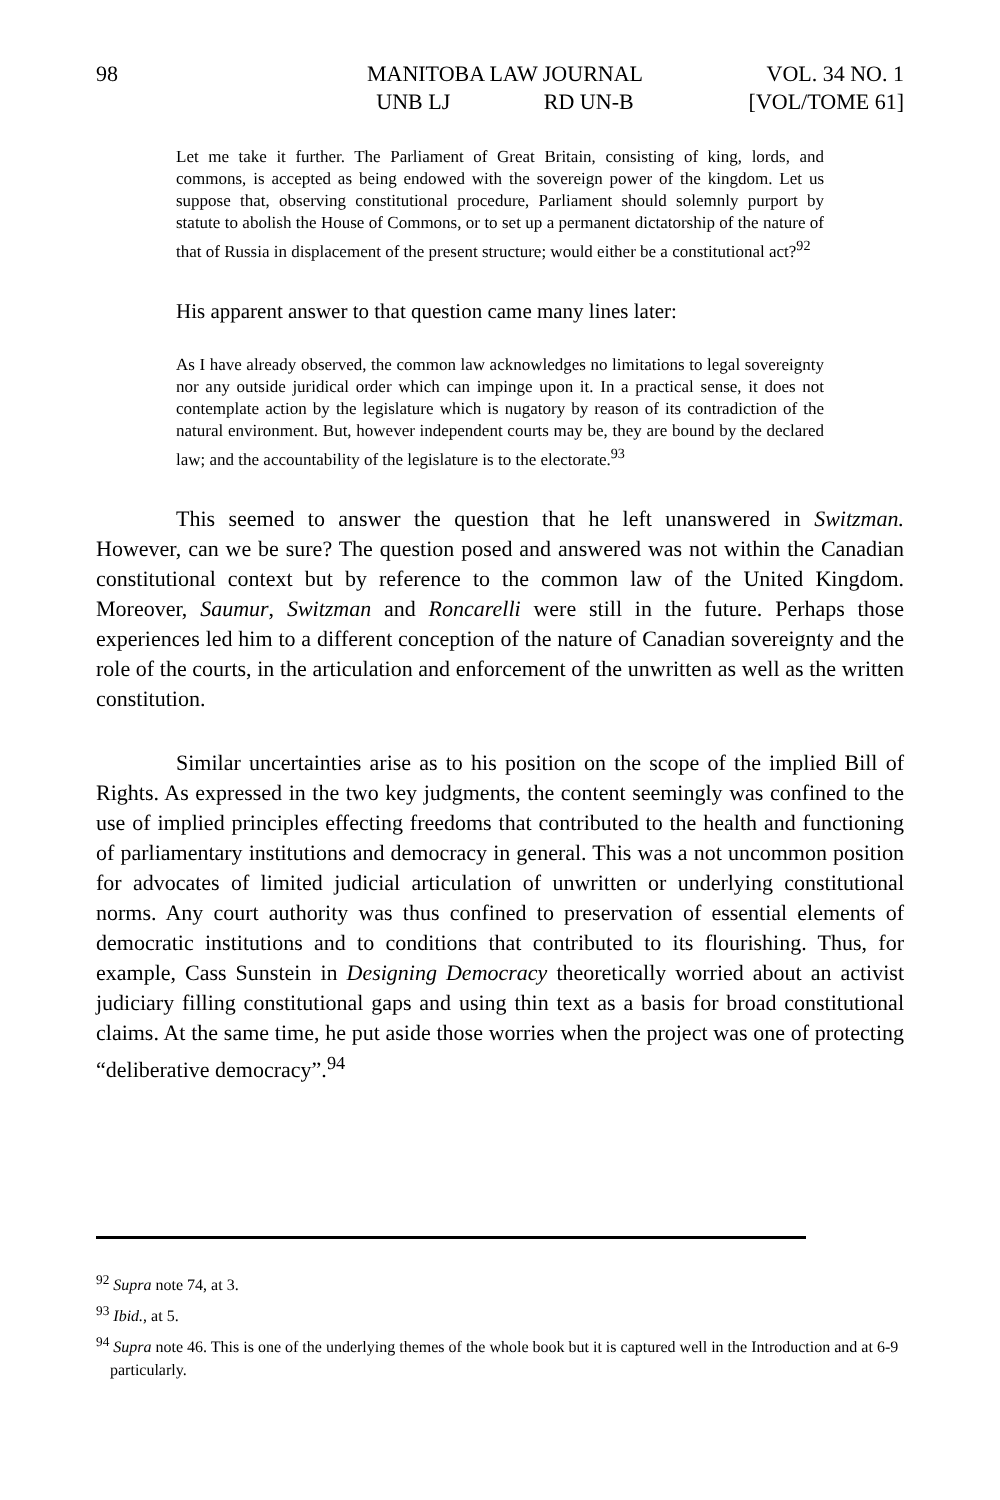98 MANITOBA LAW JOURNAL
UNB LJ RD UN-B
VOL. 34 NO. 1
[VOL/TOME 61]
Let me take it further. The Parliament of Great Britain, consisting of king, lords, and commons, is accepted as being endowed with the sovereign power of the kingdom. Let us suppose that, observing constitutional procedure, Parliament should solemnly purport by statute to abolish the House of Commons, or to set up a permanent dictatorship of the nature of that of Russia in displacement of the present structure; would either be a constitutional act?<sup>92</sup>
His apparent answer to that question came many lines later:
As I have already observed, the common law acknowledges no limitations to legal sovereignty nor any outside juridical order which can impinge upon it. In a practical sense, it does not contemplate action by the legislature which is nugatory by reason of its contradiction of the natural environment. But, however independent courts may be, they are bound by the declared law; and the accountability of the legislature is to the electorate.<sup>93</sup>
This seemed to answer the question that he left unanswered in Switzman. However, can we be sure? The question posed and answered was not within the Canadian constitutional context but by reference to the common law of the United Kingdom. Moreover, Saumur, Switzman and Roncarelli were still in the future. Perhaps those experiences led him to a different conception of the nature of Canadian sovereignty and the role of the courts, in the articulation and enforcement of the unwritten as well as the written constitution.
Similar uncertainties arise as to his position on the scope of the implied Bill of Rights. As expressed in the two key judgments, the content seemingly was confined to the use of implied principles effecting freedoms that contributed to the health and functioning of parliamentary institutions and democracy in general. This was a not uncommon position for advocates of limited judicial articulation of unwritten or underlying constitutional norms. Any court authority was thus confined to preservation of essential elements of democratic institutions and to conditions that contributed to its flourishing. Thus, for example, Cass Sunstein in Designing Democracy theoretically worried about an activist judiciary filling constitutional gaps and using thin text as a basis for broad constitutional claims. At the same time, he put aside those worries when the project was one of protecting “deliberative democracy”.<sup>94</sup>
<sup>92</sup> Supra note 74, at 3.
<sup>93</sup> Ibid., at 5.
<sup>94</sup> Supra note 46. This is one of the underlying themes of the whole book but it is captured well in the Introduction and at 6-9 particularly.